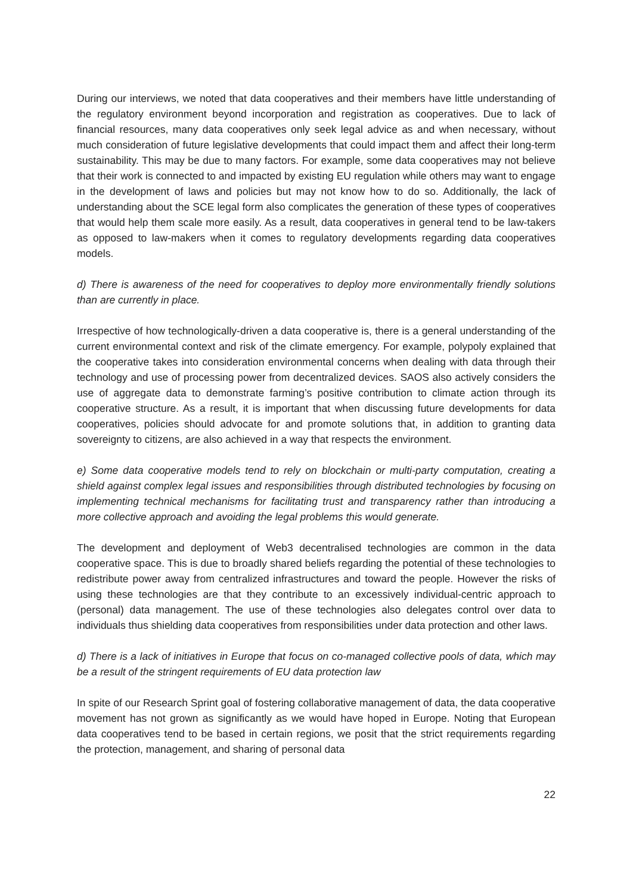During our interviews, we noted that data cooperatives and their members have little understanding of the regulatory environment beyond incorporation and registration as cooperatives. Due to lack of financial resources, many data cooperatives only seek legal advice as and when necessary, without much consideration of future legislative developments that could impact them and affect their long-term sustainability. This may be due to many factors. For example, some data cooperatives may not believe that their work is connected to and impacted by existing EU regulation while others may want to engage in the development of laws and policies but may not know how to do so. Additionally, the lack of understanding about the SCE legal form also complicates the generation of these types of cooperatives that would help them scale more easily. As a result, data cooperatives in general tend to be law-takers as opposed to law-makers when it comes to regulatory developments regarding data cooperatives models.
d) There is awareness of the need for cooperatives to deploy more environmentally friendly solutions than are currently in place.
Irrespective of how technologically-driven a data cooperative is, there is a general understanding of the current environmental context and risk of the climate emergency. For example, polypoly explained that the cooperative takes into consideration environmental concerns when dealing with data through their technology and use of processing power from decentralized devices. SAOS also actively considers the use of aggregate data to demonstrate farming’s positive contribution to climate action through its cooperative structure. As a result, it is important that when discussing future developments for data cooperatives, policies should advocate for and promote solutions that, in addition to granting data sovereignty to citizens, are also achieved in a way that respects the environment.
e) Some data cooperative models tend to rely on blockchain or multi-party computation, creating a shield against complex legal issues and responsibilities through distributed technologies by focusing on implementing technical mechanisms for facilitating trust and transparency rather than introducing a more collective approach and avoiding the legal problems this would generate.
The development and deployment of Web3 decentralised technologies are common in the data cooperative space. This is due to broadly shared beliefs regarding the potential of these technologies to redistribute power away from centralized infrastructures and toward the people. However the risks of using these technologies are that they contribute to an excessively individual-centric approach to (personal) data management. The use of these technologies also delegates control over data to individuals thus shielding data cooperatives from responsibilities under data protection and other laws.
d) There is a lack of initiatives in Europe that focus on co-managed collective pools of data, which may be a result of the stringent requirements of EU data protection law
In spite of our Research Sprint goal of fostering collaborative management of data, the data cooperative movement has not grown as significantly as we would have hoped in Europe. Noting that European data cooperatives tend to be based in certain regions, we posit that the strict requirements regarding the protection, management, and sharing of personal data
22